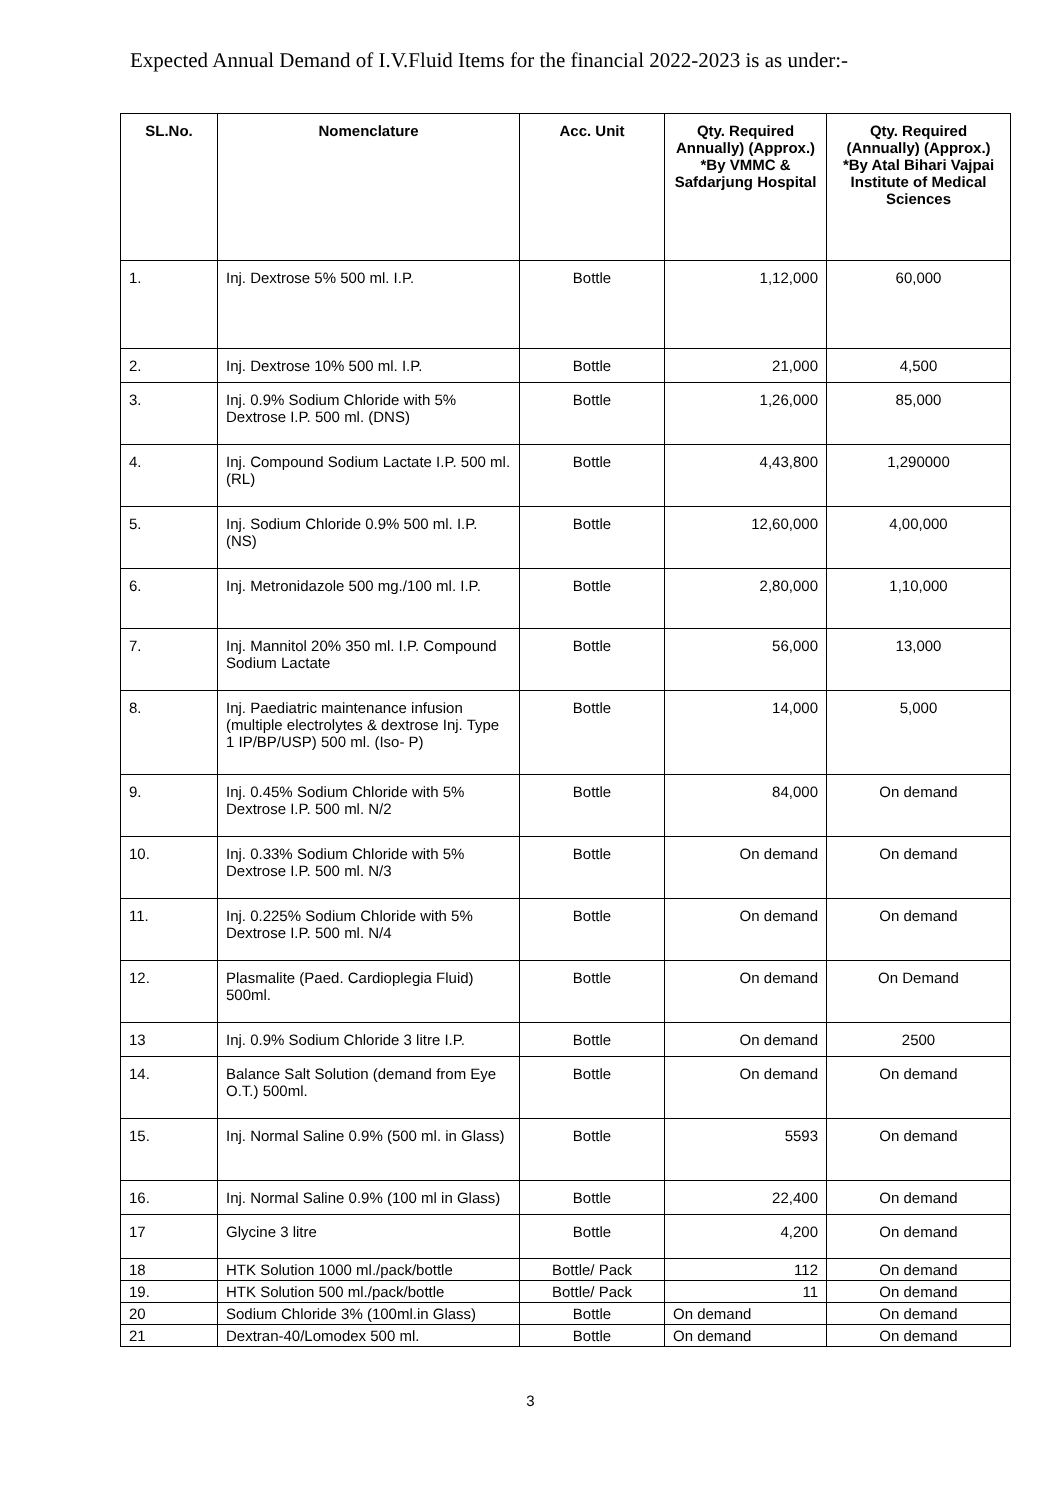Expected Annual Demand of I.V.Fluid Items for the financial 2022-2023 is as under:-
| SL.No. | Nomenclature | Acc. Unit | Qty. Required Annually) (Approx.) *By VMMC & Safdarjung Hospital | Qty. Required (Annually) (Approx.) *By Atal Bihari Vajpai Institute of Medical Sciences |
| --- | --- | --- | --- | --- |
| 1. | Inj. Dextrose 5% 500 ml. I.P. | Bottle | 1,12,000 | 60,000 |
| 2. | Inj. Dextrose 10% 500 ml. I.P. | Bottle | 21,000 | 4,500 |
| 3. | Inj. 0.9% Sodium Chloride with 5% Dextrose I.P. 500 ml. (DNS) | Bottle | 1,26,000 | 85,000 |
| 4. | Inj. Compound Sodium Lactate I.P. 500 ml. (RL) | Bottle | 4,43,800 | 1,290000 |
| 5. | Inj. Sodium Chloride 0.9% 500 ml. I.P. (NS) | Bottle | 12,60,000 | 4,00,000 |
| 6. | Inj. Metronidazole 500 mg./100 ml. I.P. | Bottle | 2,80,000 | 1,10,000 |
| 7. | Inj. Mannitol 20% 350 ml. I.P. Compound Sodium Lactate | Bottle | 56,000 | 13,000 |
| 8. | Inj. Paediatric maintenance infusion (multiple electrolytes & dextrose Inj. Type 1 IP/BP/USP) 500 ml. (Iso- P) | Bottle | 14,000 | 5,000 |
| 9. | Inj. 0.45% Sodium Chloride with 5% Dextrose I.P. 500 ml. N/2 | Bottle | 84,000 | On demand |
| 10. | Inj. 0.33% Sodium Chloride with 5% Dextrose I.P. 500 ml. N/3 | Bottle | On demand | On demand |
| 11. | Inj. 0.225% Sodium Chloride with 5% Dextrose I.P. 500 ml. N/4 | Bottle | On demand | On demand |
| 12. | Plasmalite (Paed. Cardioplegia Fluid) 500ml. | Bottle | On demand | On Demand |
| 13 | Inj. 0.9% Sodium Chloride 3 litre I.P. | Bottle | On demand | 2500 |
| 14. | Balance Salt Solution (demand from Eye O.T.) 500ml. | Bottle | On demand | On demand |
| 15. | Inj. Normal Saline 0.9% (500 ml. in Glass) | Bottle | 5593 | On demand |
| 16. | Inj. Normal Saline 0.9% (100 ml in Glass) | Bottle | 22,400 | On demand |
| 17 | Glycine 3 litre | Bottle | 4,200 | On demand |
| 18 | HTK Solution 1000 ml./pack/bottle | Bottle/ Pack | 112 | On demand |
| 19. | HTK Solution 500 ml./pack/bottle | Bottle/ Pack | 11 | On demand |
| 20 | Sodium Chloride 3% (100ml.in Glass) | Bottle | On demand | On demand |
| 21 | Dextran-40/Lomodex 500 ml. | Bottle | On demand | On demand |
3